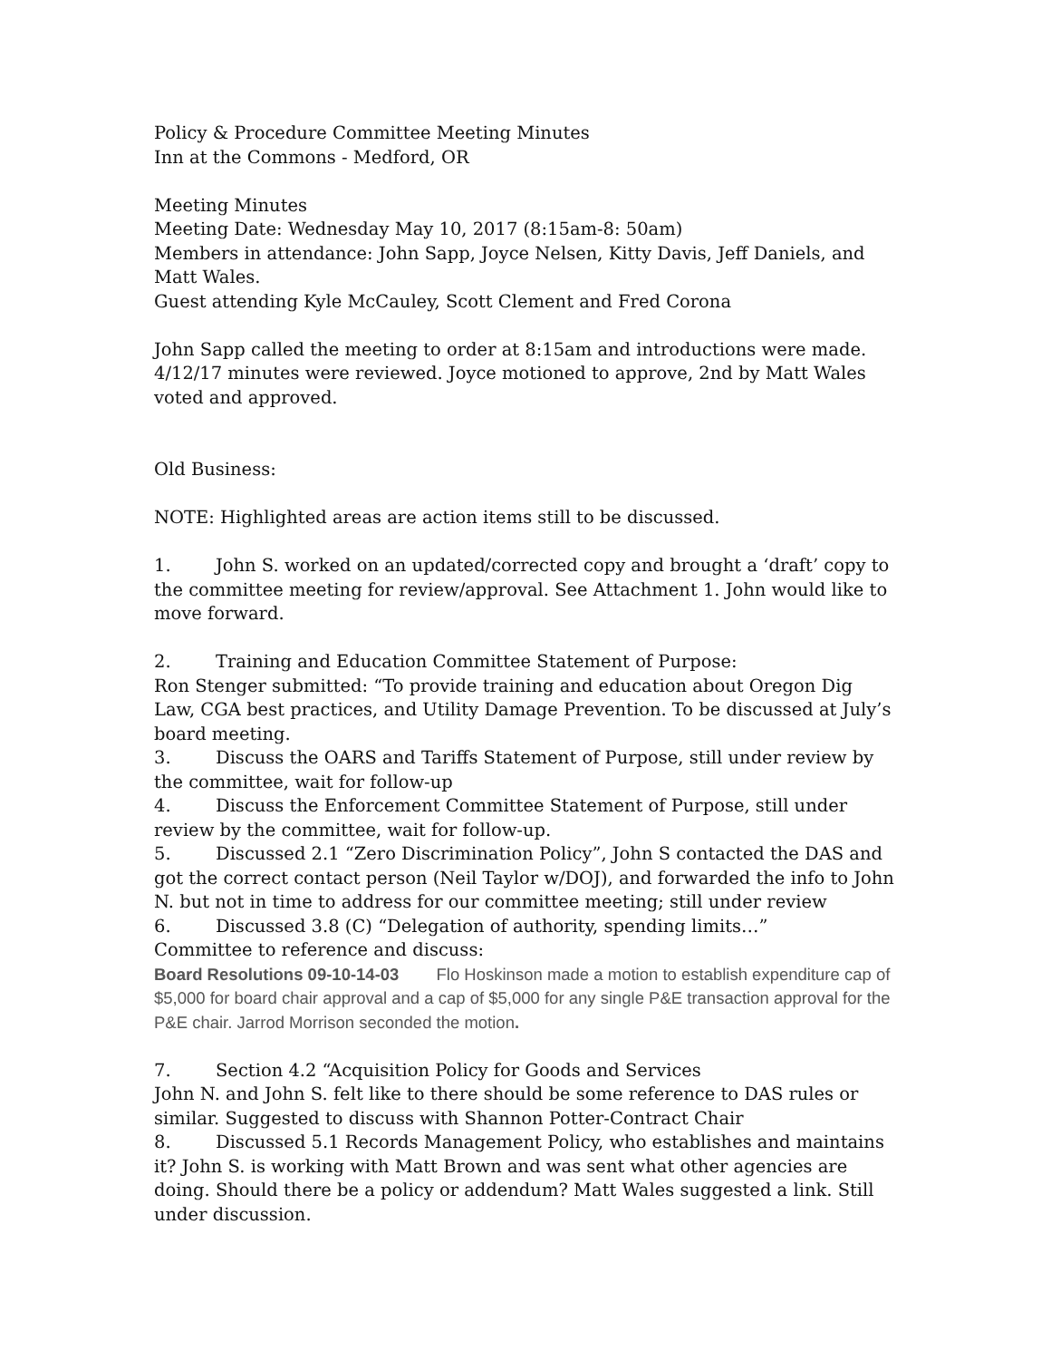Policy & Procedure Committee Meeting Minutes
Inn at the Commons - Medford, OR
Meeting Minutes
Meeting Date: Wednesday May 10, 2017 (8:15am-8: 50am)
Members in attendance: John Sapp, Joyce Nelsen, Kitty Davis, Jeff Daniels, and Matt Wales.
Guest attending Kyle McCauley, Scott Clement and Fred Corona
John Sapp called the meeting to order at 8:15am and introductions were made. 4/12/17 minutes were reviewed. Joyce motioned to approve, 2nd by Matt Wales voted and approved.
Old Business:
NOTE: Highlighted areas are action items still to be discussed.
1. John S. worked on an updated/corrected copy and brought a ‘draft’ copy to the committee meeting for review/approval. See Attachment 1. John would like to move forward.
2. Training and Education Committee Statement of Purpose:
Ron Stenger submitted: “To provide training and education about Oregon Dig Law, CGA best practices, and Utility Damage Prevention. To be discussed at July’s board meeting.
3. Discuss the OARS and Tariffs Statement of Purpose, still under review by the committee, wait for follow-up
4. Discuss the Enforcement Committee Statement of Purpose, still under review by the committee, wait for follow-up.
5. Discussed 2.1 “Zero Discrimination Policy”, John S contacted the DAS and got the correct contact person (Neil Taylor w/DOJ), and forwarded the info to John N. but not in time to address for our committee meeting; still under review
6. Discussed 3.8 (C) “Delegation of authority, spending limits…”
Committee to reference and discuss:
Board Resolutions 09-10-14-03 Flo Hoskinson made a motion to establish expenditure cap of $5,000 for board chair approval and a cap of $5,000 for any single P&E transaction approval for the P&E chair. Jarrod Morrison seconded the motion.
7. Section 4.2 “Acquisition Policy for Goods and Services
John N. and John S. felt like to there should be some reference to DAS rules or similar. Suggested to discuss with Shannon Potter-Contract Chair
8. Discussed 5.1 Records Management Policy, who establishes and maintains it? John S. is working with Matt Brown and was sent what other agencies are doing. Should there be a policy or addendum? Matt Wales suggested a link. Still under discussion.